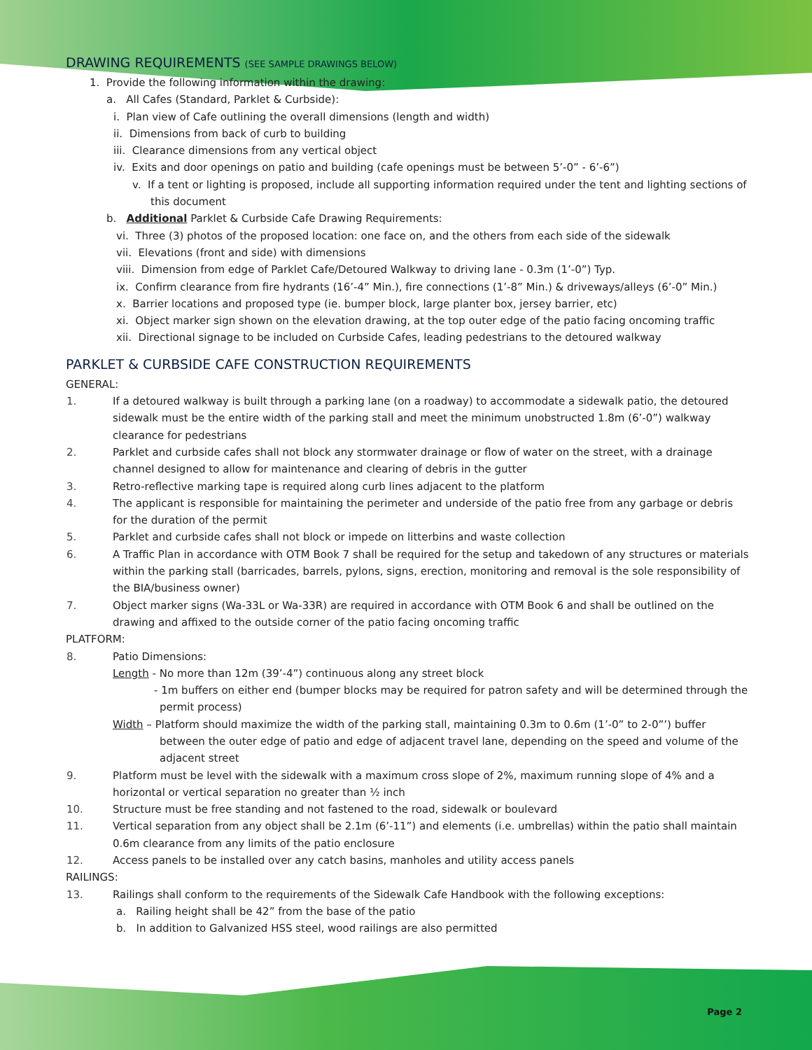DRAWING REQUIREMENTS (SEE SAMPLE DRAWINGS BELOW)
1. Provide the following information within the drawing:
a. All Cafes (Standard, Parklet & Curbside):
i. Plan view of Cafe outlining the overall dimensions (length and width)
ii. Dimensions from back of curb to building
iii. Clearance dimensions from any vertical object
iv. Exits and door openings on patio and building (cafe openings must be between 5’-0” - 6’-6”)
v. If a tent or lighting is proposed, include all supporting information required under the tent and lighting sections of this document
b. Additional Parklet & Curbside Cafe Drawing Requirements:
vi. Three (3) photos of the proposed location: one face on, and the others from each side of the sidewalk
vii. Elevations (front and side) with dimensions
viii. Dimension from edge of Parklet Cafe/Detoured Walkway to driving lane - 0.3m (1’-0”) Typ.
ix. Confirm clearance from fire hydrants (16’-4” Min.), fire connections (1’-8” Min.) & driveways/alleys (6’-0” Min.)
x. Barrier locations and proposed type (ie. bumper block, large planter box, jersey barrier, etc)
xi. Object marker sign shown on the elevation drawing, at the top outer edge of the patio facing oncoming traffic
xii. Directional signage to be included on Curbside Cafes, leading pedestrians to the detoured walkway
PARKLET & CURBSIDE CAFE CONSTRUCTION REQUIREMENTS
GENERAL:
1. If a detoured walkway is built through a parking lane (on a roadway) to accommodate a sidewalk patio, the detoured sidewalk must be the entire width of the parking stall and meet the minimum unobstructed 1.8m (6’-0”) walkway clearance for pedestrians
2. Parklet and curbside cafes shall not block any stormwater drainage or flow of water on the street, with a drainage channel designed to allow for maintenance and clearing of debris in the gutter
3. Retro-reflective marking tape is required along curb lines adjacent to the platform
4. The applicant is responsible for maintaining the perimeter and underside of the patio free from any garbage or debris for the duration of the permit
5. Parklet and curbside cafes shall not block or impede on litterbins and waste collection
6. A Traffic Plan in accordance with OTM Book 7 shall be required for the setup and takedown of any structures or materials within the parking stall (barricades, barrels, pylons, signs, erection, monitoring and removal is the sole responsibility of the BIA/business owner)
7. Object marker signs (Wa-33L or Wa-33R) are required in accordance with OTM Book 6 and shall be outlined on the drawing and affixed to the outside corner of the patio facing oncoming traffic
PLATFORM:
8. Patio Dimensions:
Length - No more than 12m (39’-4”) continuous along any street block
- 1m buffers on either end (bumper blocks may be required for patron safety and will be determined through the permit process)
Width – Platform should maximize the width of the parking stall, maintaining 0.3m to 0.6m (1’-0” to 2-0”’) buffer between the outer edge of patio and edge of adjacent travel lane, depending on the speed and volume of the adjacent street
9. Platform must be level with the sidewalk with a maximum cross slope of 2%, maximum running slope of 4% and a horizontal or vertical separation no greater than ½ inch
10. Structure must be free standing and not fastened to the road, sidewalk or boulevard
11. Vertical separation from any object shall be 2.1m (6’-11”) and elements (i.e. umbrellas) within the patio shall maintain 0.6m clearance from any limits of the patio enclosure
12. Access panels to be installed over any catch basins, manholes and utility access panels
RAILINGS:
13. Railings shall conform to the requirements of the Sidewalk Cafe Handbook with the following exceptions:
a. Railing height shall be 42” from the base of the patio
b. In addition to Galvanized HSS steel, wood railings are also permitted
Page 2